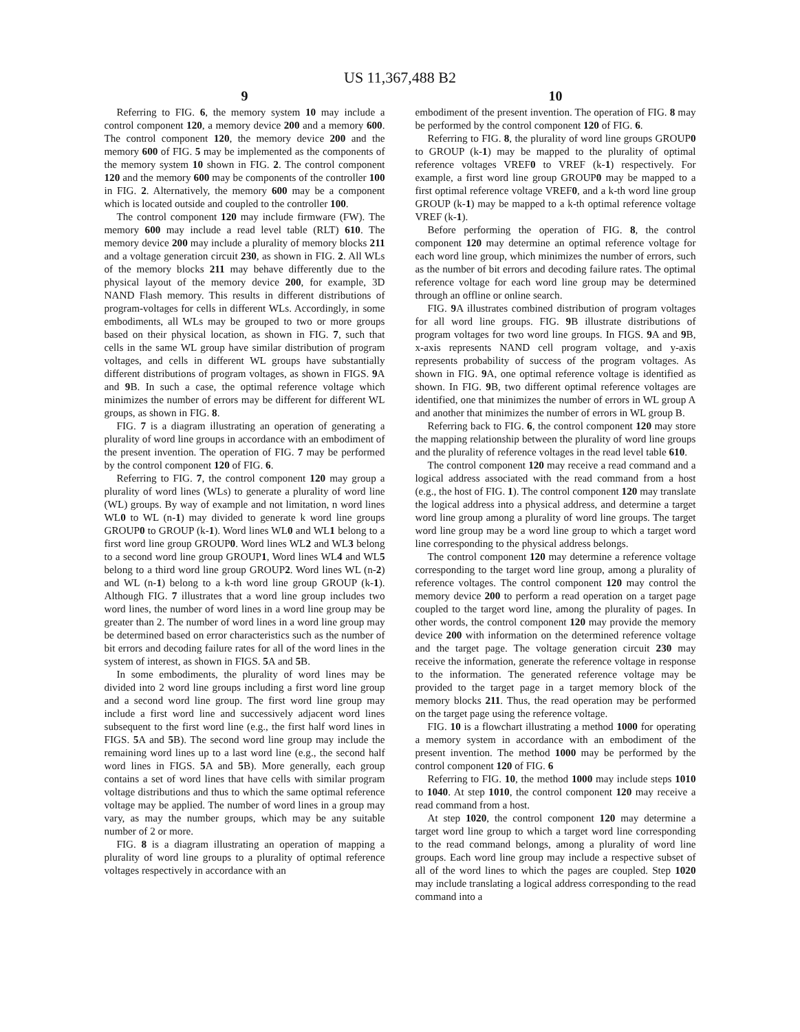US 11,367,488 B2
9
Referring to FIG. 6, the memory system 10 may include a control component 120, a memory device 200 and a memory 600. The control component 120, the memory device 200 and the memory 600 of FIG. 5 may be implemented as the components of the memory system 10 shown in FIG. 2. The control component 120 and the memory 600 may be components of the controller 100 in FIG. 2. Alternatively, the memory 600 may be a component which is located outside and coupled to the controller 100.
The control component 120 may include firmware (FW). The memory 600 may include a read level table (RLT) 610. The memory device 200 may include a plurality of memory blocks 211 and a voltage generation circuit 230, as shown in FIG. 2. All WLs of the memory blocks 211 may behave differently due to the physical layout of the memory device 200, for example, 3D NAND Flash memory. This results in different distributions of program-voltages for cells in different WLs. Accordingly, in some embodiments, all WLs may be grouped to two or more groups based on their physical location, as shown in FIG. 7, such that cells in the same WL group have similar distribution of program voltages, and cells in different WL groups have substantially different distributions of program voltages, as shown in FIGS. 9 A and 9 B. In such a case, the optimal reference voltage which minimizes the number of errors may be different for different WL groups, as shown in FIG. 8.
FIG. 7 is a diagram illustrating an operation of generating a plurality of word line groups in accordance with an embodiment of the present invention. The operation of FIG. 7 may be performed by the control component 120 of FIG. 6.
Referring to FIG. 7, the control component 120 may group a plurality of word lines (WLs) to generate a plurality of word line (WL) groups. By way of example and not limitation, n word lines WL0 to WL (n-1) may divided to generate k word line groups GROUP0 to GROUP (k-1). Word lines WL0 and WL1 belong to a first word line group GROUP0. Word lines WL2 and WL3 belong to a second word line group GROUP1, Word lines WL4 and WL5 belong to a third word line group GROUP2. Word lines WL (n-2) and WL (n-1) belong to a k-th word line group GROUP (k-1). Although FIG. 7 illustrates that a word line group includes two word lines, the number of word lines in a word line group may be greater than 2. The number of word lines in a word line group may be determined based on error characteristics such as the number of bit errors and decoding failure rates for all of the word lines in the system of interest, as shown in FIGS. 5 A and 5 B.
In some embodiments, the plurality of word lines may be divided into 2 word line groups including a first word line group and a second word line group. The first word line group may include a first word line and successively adjacent word lines subsequent to the first word line (e.g., the first half word lines in FIGS. 5 A and 5 B). The second word line group may include the remaining word lines up to a last word line (e.g., the second half word lines in FIGS. 5 A and 5 B). More generally, each group contains a set of word lines that have cells with similar program voltage distributions and thus to which the same optimal reference voltage may be applied. The number of word lines in a group may vary, as may the number groups, which may be any suitable number of 2 or more.
FIG. 8 is a diagram illustrating an operation of mapping a plurality of word line groups to a plurality of optimal reference voltages respectively in accordance with an
10
embodiment of the present invention. The operation of FIG. 8 may be performed by the control component 120 of FIG. 6.
Referring to FIG. 8, the plurality of word line groups GROUP0 to GROUP (k-1) may be mapped to the plurality of optimal reference voltages VREF0 to VREF (k-1) respectively. For example, a first word line group GROUP0 may be mapped to a first optimal reference voltage VREF0, and a k-th word line group GROUP (k-1) may be mapped to a k-th optimal reference voltage VREF (k-1).
Before performing the operation of FIG. 8, the control component 120 may determine an optimal reference voltage for each word line group, which minimizes the number of errors, such as the number of bit errors and decoding failure rates. The optimal reference voltage for each word line group may be determined through an offline or online search.
FIG. 9 A illustrates combined distribution of program voltages for all word line groups. FIG. 9 B illustrate distributions of program voltages for two word line groups. In FIGS. 9 A and 9 B, x-axis represents NAND cell program voltage, and y-axis represents probability of success of the program voltages. As shown in FIG. 9 A, one optimal reference voltage is identified as shown. In FIG. 9 B, two different optimal reference voltages are identified, one that minimizes the number of errors in WL group A and another that minimizes the number of errors in WL group B.
Referring back to FIG. 6, the control component 120 may store the mapping relationship between the plurality of word line groups and the plurality of reference voltages in the read level table 610.
The control component 120 may receive a read command and a logical address associated with the read command from a host (e.g., the host of FIG. 1). The control component 120 may translate the logical address into a physical address, and determine a target word line group among a plurality of word line groups. The target word line group may be a word line group to which a target word line corresponding to the physical address belongs.
The control component 120 may determine a reference voltage corresponding to the target word line group, among a plurality of reference voltages. The control component 120 may control the memory device 200 to perform a read operation on a target page coupled to the target word line, among the plurality of pages. In other words, the control component 120 may provide the memory device 200 with information on the determined reference voltage and the target page. The voltage generation circuit 230 may receive the information, generate the reference voltage in response to the information. The generated reference voltage may be provided to the target page in a target memory block of the memory blocks 211. Thus, the read operation may be performed on the target page using the reference voltage.
FIG. 10 is a flowchart illustrating a method 1000 for operating a memory system in accordance with an embodiment of the present invention. The method 1000 may be performed by the control component 120 of FIG. 6
Referring to FIG. 10, the method 1000 may include steps 1010 to 1040. At step 1010, the control component 120 may receive a read command from a host.
At step 1020, the control component 120 may determine a target word line group to which a target word line corresponding to the read command belongs, among a plurality of word line groups. Each word line group may include a respective subset of all of the word lines to which the pages are coupled. Step 1020 may include translating a logical address corresponding to the read command into a